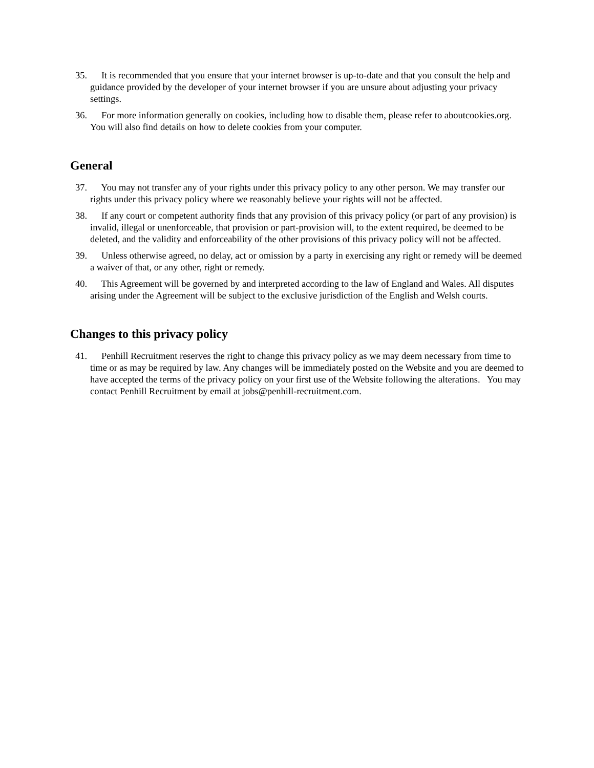35. It is recommended that you ensure that your internet browser is up-to-date and that you consult the help and guidance provided by the developer of your internet browser if you are unsure about adjusting your privacy settings.
36. For more information generally on cookies, including how to disable them, please refer to aboutcookies.org. You will also find details on how to delete cookies from your computer.
General
37. You may not transfer any of your rights under this privacy policy to any other person. We may transfer our rights under this privacy policy where we reasonably believe your rights will not be affected.
38. If any court or competent authority finds that any provision of this privacy policy (or part of any provision) is invalid, illegal or unenforceable, that provision or part-provision will, to the extent required, be deemed to be deleted, and the validity and enforceability of the other provisions of this privacy policy will not be affected.
39. Unless otherwise agreed, no delay, act or omission by a party in exercising any right or remedy will be deemed a waiver of that, or any other, right or remedy.
40. This Agreement will be governed by and interpreted according to the law of England and Wales. All disputes arising under the Agreement will be subject to the exclusive jurisdiction of the English and Welsh courts.
Changes to this privacy policy
41. Penhill Recruitment reserves the right to change this privacy policy as we may deem necessary from time to time or as may be required by law. Any changes will be immediately posted on the Website and you are deemed to have accepted the terms of the privacy policy on your first use of the Website following the alterations. You may contact Penhill Recruitment by email at jobs@penhill-recruitment.com.